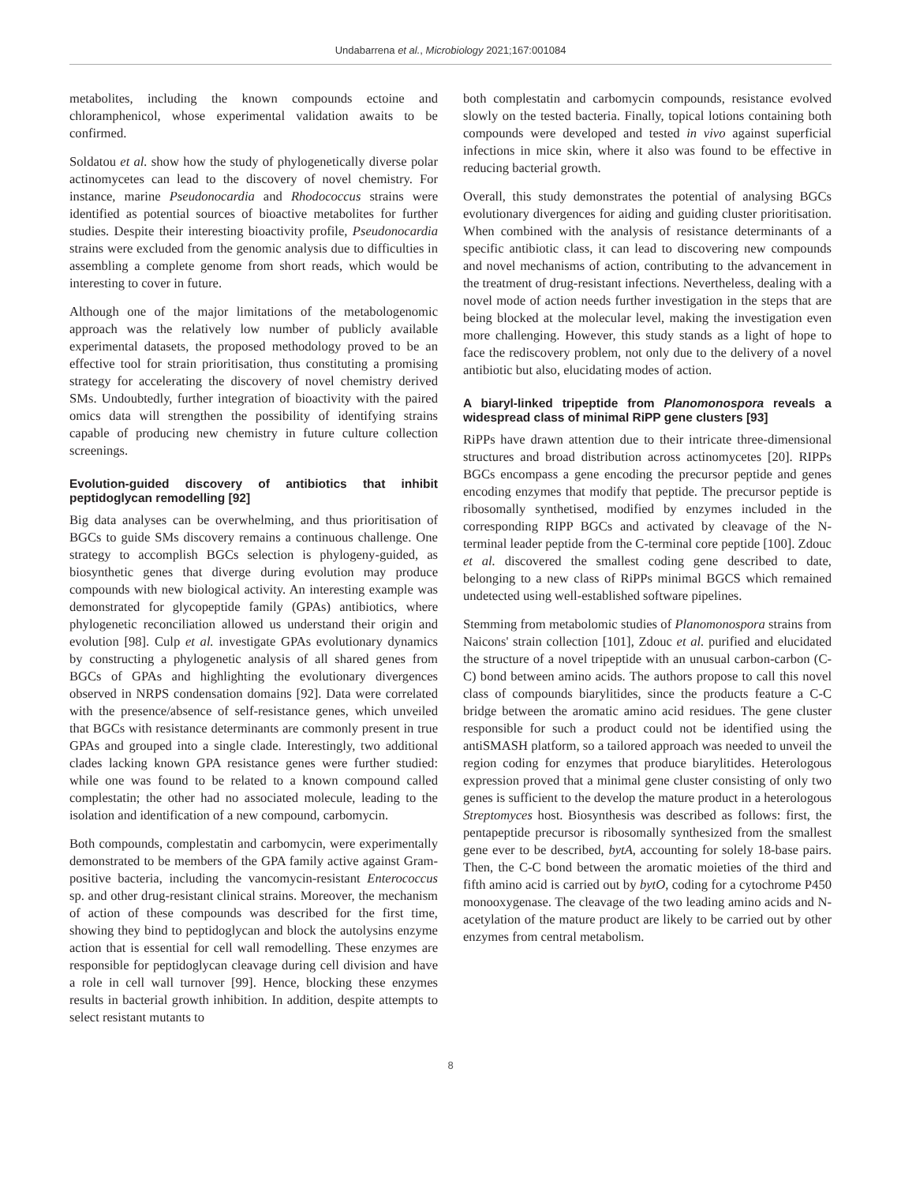Undabarrena et al., Microbiology 2021;167:001084
metabolites, including the known compounds ectoine and chloramphenicol, whose experimental validation awaits to be confirmed.
Soldatou et al. show how the study of phylogenetically diverse polar actinomycetes can lead to the discovery of novel chemistry. For instance, marine Pseudonocardia and Rhodococcus strains were identified as potential sources of bioactive metabolites for further studies. Despite their interesting bioactivity profile, Pseudonocardia strains were excluded from the genomic analysis due to difficulties in assembling a complete genome from short reads, which would be interesting to cover in future.
Although one of the major limitations of the metabologenomic approach was the relatively low number of publicly available experimental datasets, the proposed methodology proved to be an effective tool for strain prioritisation, thus constituting a promising strategy for accelerating the discovery of novel chemistry derived SMs. Undoubtedly, further integration of bioactivity with the paired omics data will strengthen the possibility of identifying strains capable of producing new chemistry in future culture collection screenings.
Evolution-guided discovery of antibiotics that inhibit peptidoglycan remodelling [92]
Big data analyses can be overwhelming, and thus prioritisation of BGCs to guide SMs discovery remains a continuous challenge. One strategy to accomplish BGCs selection is phylogeny-guided, as biosynthetic genes that diverge during evolution may produce compounds with new biological activity. An interesting example was demonstrated for glycopeptide family (GPAs) antibiotics, where phylogenetic reconciliation allowed us understand their origin and evolution [98]. Culp et al. investigate GPAs evolutionary dynamics by constructing a phylogenetic analysis of all shared genes from BGCs of GPAs and highlighting the evolutionary divergences observed in NRPS condensation domains [92]. Data were correlated with the presence/absence of self-resistance genes, which unveiled that BGCs with resistance determinants are commonly present in true GPAs and grouped into a single clade. Interestingly, two additional clades lacking known GPA resistance genes were further studied: while one was found to be related to a known compound called complestatin; the other had no associated molecule, leading to the isolation and identification of a new compound, carbomycin.
Both compounds, complestatin and carbomycin, were experimentally demonstrated to be members of the GPA family active against Gram-positive bacteria, including the vancomycin-resistant Enterococcus sp. and other drug-resistant clinical strains. Moreover, the mechanism of action of these compounds was described for the first time, showing they bind to peptidoglycan and block the autolysins enzyme action that is essential for cell wall remodelling. These enzymes are responsible for peptidoglycan cleavage during cell division and have a role in cell wall turnover [99]. Hence, blocking these enzymes results in bacterial growth inhibition. In addition, despite attempts to select resistant mutants to
both complestatin and carbomycin compounds, resistance evolved slowly on the tested bacteria. Finally, topical lotions containing both compounds were developed and tested in vivo against superficial infections in mice skin, where it also was found to be effective in reducing bacterial growth.
Overall, this study demonstrates the potential of analysing BGCs evolutionary divergences for aiding and guiding cluster prioritisation. When combined with the analysis of resistance determinants of a specific antibiotic class, it can lead to discovering new compounds and novel mechanisms of action, contributing to the advancement in the treatment of drug-resistant infections. Nevertheless, dealing with a novel mode of action needs further investigation in the steps that are being blocked at the molecular level, making the investigation even more challenging. However, this study stands as a light of hope to face the rediscovery problem, not only due to the delivery of a novel antibiotic but also, elucidating modes of action.
A biaryl-linked tripeptide from Planomonospora reveals a widespread class of minimal RiPP gene clusters [93]
RiPPs have drawn attention due to their intricate three-dimensional structures and broad distribution across actinomycetes [20]. RIPPs BGCs encompass a gene encoding the precursor peptide and genes encoding enzymes that modify that peptide. The precursor peptide is ribosomally synthetised, modified by enzymes included in the corresponding RIPP BGCs and activated by cleavage of the N-terminal leader peptide from the C-terminal core peptide [100]. Zdouc et al. discovered the smallest coding gene described to date, belonging to a new class of RiPPs minimal BGCS which remained undetected using well-established software pipelines.
Stemming from metabolomic studies of Planomonospora strains from Naicons' strain collection [101], Zdouc et al. purified and elucidated the structure of a novel tripeptide with an unusual carbon-carbon (C-C) bond between amino acids. The authors propose to call this novel class of compounds biarylitides, since the products feature a C-C bridge between the aromatic amino acid residues. The gene cluster responsible for such a product could not be identified using the antiSMASH platform, so a tailored approach was needed to unveil the region coding for enzymes that produce biarylitides. Heterologous expression proved that a minimal gene cluster consisting of only two genes is sufficient to the develop the mature product in a heterologous Streptomyces host. Biosynthesis was described as follows: first, the pentapeptide precursor is ribosomally synthesized from the smallest gene ever to be described, bytA, accounting for solely 18-base pairs. Then, the C-C bond between the aromatic moieties of the third and fifth amino acid is carried out by bytO, coding for a cytochrome P450 monooxygenase. The cleavage of the two leading amino acids and N-acetylation of the mature product are likely to be carried out by other enzymes from central metabolism.
8